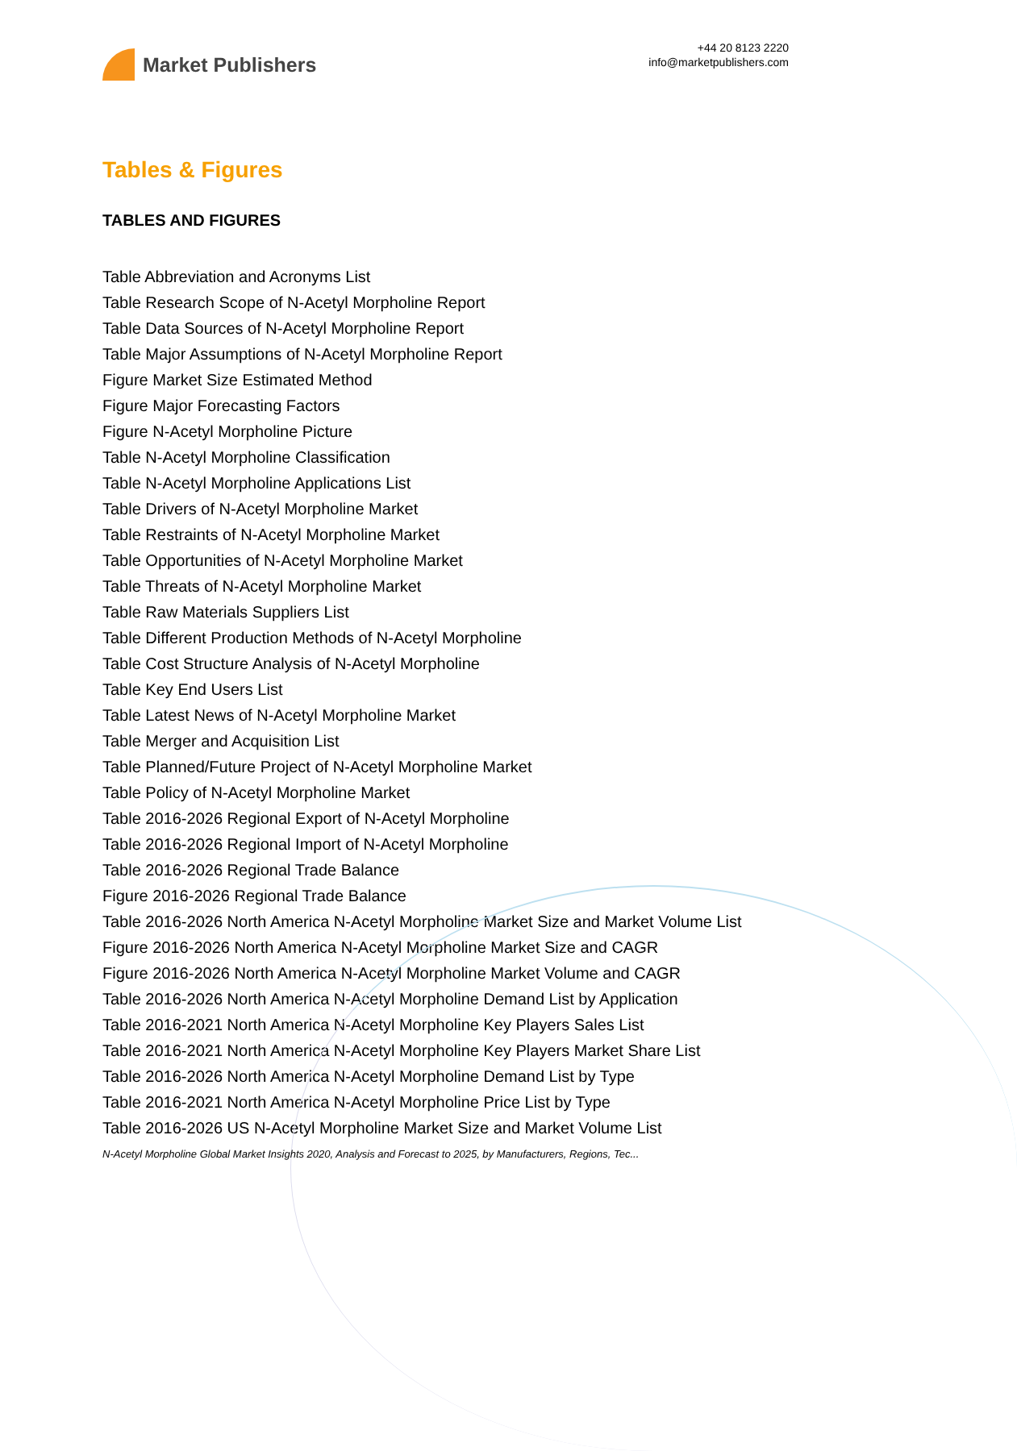Market Publishers
+44 20 8123 2220
info@marketpublishers.com
Tables & Figures
TABLES AND FIGURES
Table Abbreviation and Acronyms List
Table Research Scope of N-Acetyl Morpholine Report
Table Data Sources of N-Acetyl Morpholine Report
Table Major Assumptions of N-Acetyl Morpholine Report
Figure Market Size Estimated Method
Figure Major Forecasting Factors
Figure N-Acetyl Morpholine Picture
Table N-Acetyl Morpholine Classification
Table N-Acetyl Morpholine Applications List
Table Drivers of N-Acetyl Morpholine Market
Table Restraints of N-Acetyl Morpholine Market
Table Opportunities of N-Acetyl Morpholine Market
Table Threats of N-Acetyl Morpholine Market
Table Raw Materials Suppliers List
Table Different Production Methods of N-Acetyl Morpholine
Table Cost Structure Analysis of N-Acetyl Morpholine
Table Key End Users List
Table Latest News of N-Acetyl Morpholine Market
Table Merger and Acquisition List
Table Planned/Future Project of N-Acetyl Morpholine Market
Table Policy of N-Acetyl Morpholine Market
Table 2016-2026 Regional Export of N-Acetyl Morpholine
Table 2016-2026 Regional Import of N-Acetyl Morpholine
Table 2016-2026 Regional Trade Balance
Figure 2016-2026 Regional Trade Balance
Table 2016-2026 North America N-Acetyl Morpholine Market Size and Market Volume List
Figure 2016-2026 North America N-Acetyl Morpholine Market Size and CAGR
Figure 2016-2026 North America N-Acetyl Morpholine Market Volume and CAGR
Table 2016-2026 North America N-Acetyl Morpholine Demand List by Application
Table 2016-2021 North America N-Acetyl Morpholine Key Players Sales List
Table 2016-2021 North America N-Acetyl Morpholine Key Players Market Share List
Table 2016-2026 North America N-Acetyl Morpholine Demand List by Type
Table 2016-2021 North America N-Acetyl Morpholine Price List by Type
Table 2016-2026 US N-Acetyl Morpholine Market Size and Market Volume List
N-Acetyl Morpholine Global Market Insights 2020, Analysis and Forecast to 2025, by Manufacturers, Regions, Tec...